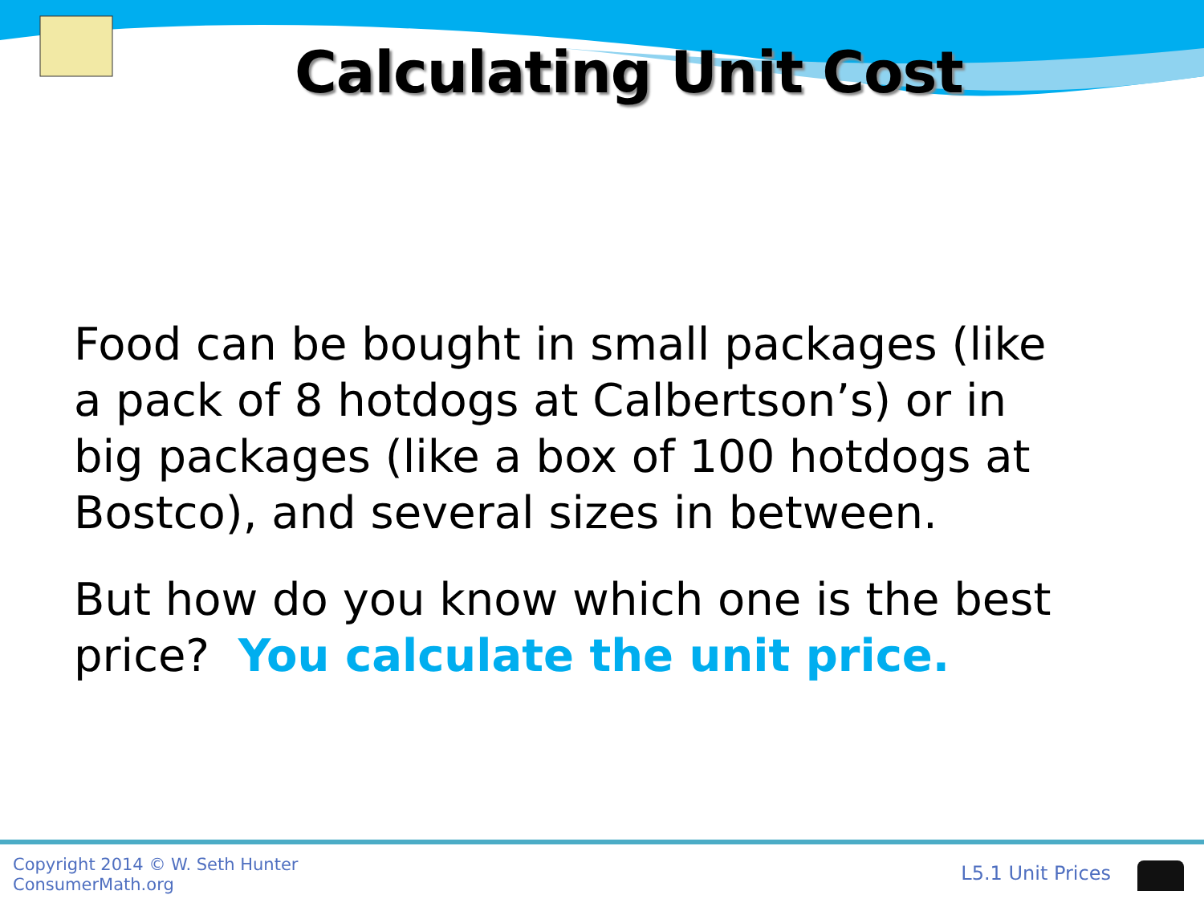Calculating Unit Cost
Food can be bought in small packages (like a pack of 8 hotdogs at Calbertson’s) or in big packages (like a box of 100 hotdogs at Bostco), and several sizes in between.
But how do you know which one is the best price? You calculate the unit price.
Copyright 2014 © W. Seth Hunter
ConsumerMath.org
L5.1 Unit Prices